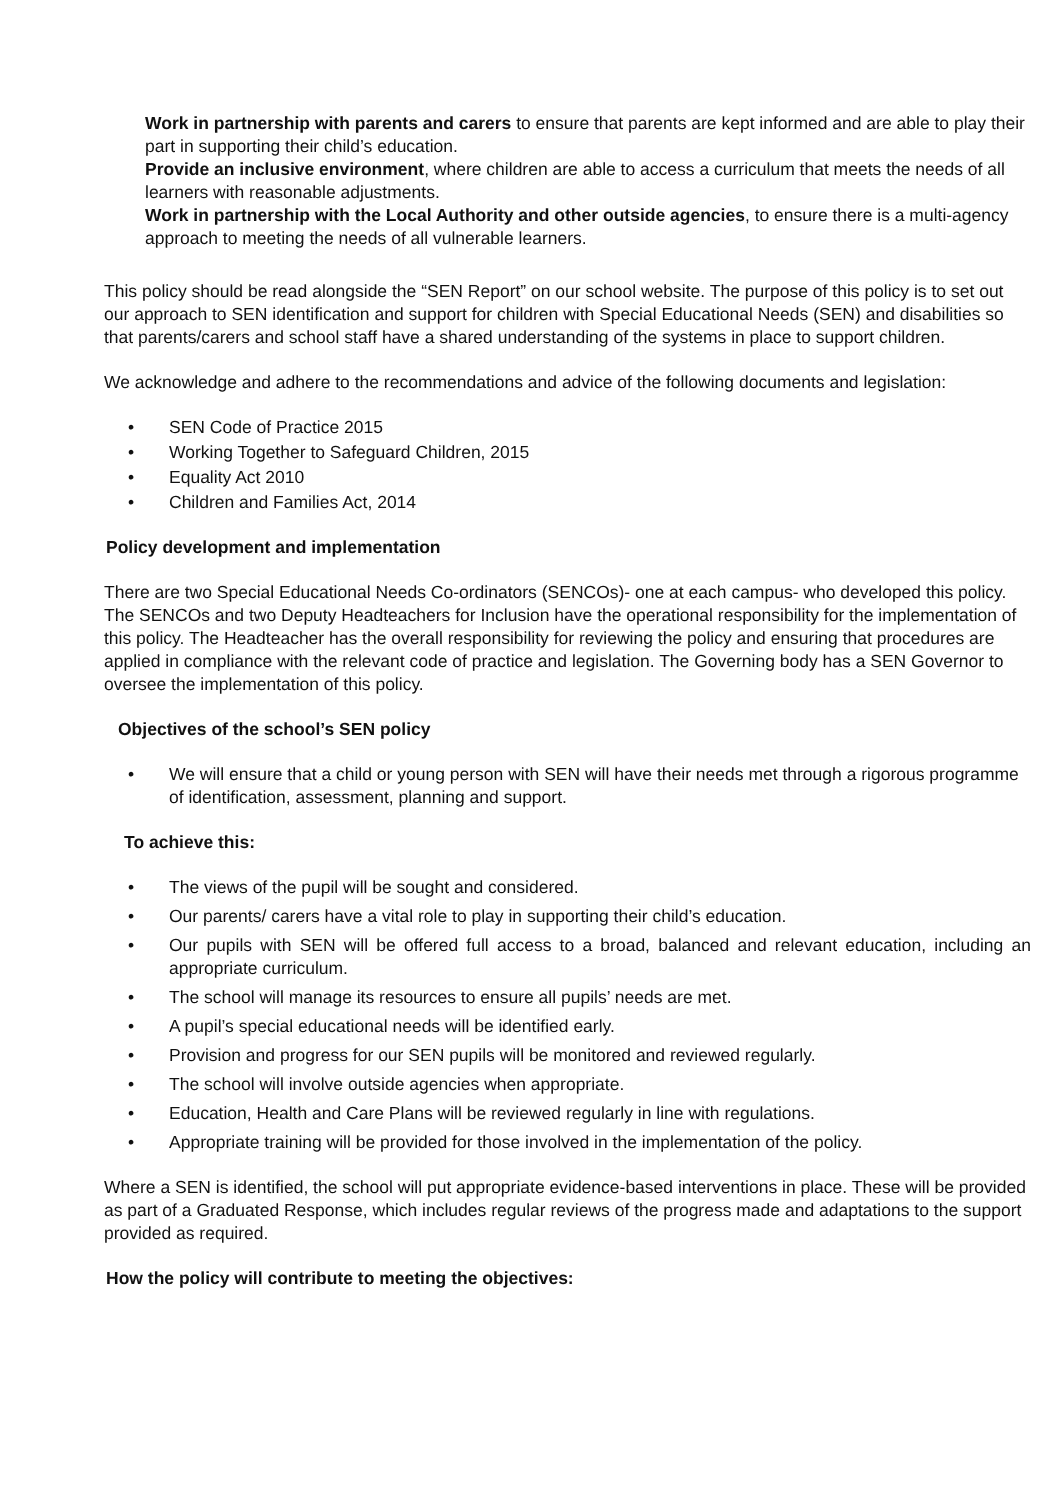Work in partnership with parents and carers to ensure that parents are kept informed and are able to play their part in supporting their child’s education.
Provide an inclusive environment, where children are able to access a curriculum that meets the needs of all learners with reasonable adjustments.
Work in partnership with the Local Authority and other outside agencies, to ensure there is a multi-agency approach to meeting the needs of all vulnerable learners.
This policy should be read alongside the “SEN Report” on our school website. The purpose of this policy is to set out our approach to SEN identification and support for children with Special Educational Needs (SEN) and disabilities so that parents/carers and school staff have a shared understanding of the systems in place to support children.
We acknowledge and adhere to the recommendations and advice of the following documents and legislation:
• SEN Code of Practice 2015
• Working Together to Safeguard Children, 2015
• Equality Act 2010
• Children and Families Act, 2014
Policy development and implementation
There are two Special Educational Needs Co-ordinators (SENCOs)- one at each campus- who developed this policy. The SENCOs and two Deputy Headteachers for Inclusion have the operational responsibility for the implementation of this policy. The Headteacher has the overall responsibility for reviewing the policy and ensuring that procedures are applied in compliance with the relevant code of practice and legislation. The Governing body has a SEN Governor to oversee the implementation of this policy.
Objectives of the school’s SEN policy
• We will ensure that a child or young person with SEN will have their needs met through a rigorous programme of identification, assessment, planning and support.
To achieve this:
• The views of the pupil will be sought and considered.
• Our parents/ carers have a vital role to play in supporting their child’s education.
• Our pupils with SEN will be offered full access to a broad, balanced and relevant education, including an appropriate curriculum.
• The school will manage its resources to ensure all pupils’ needs are met.
• A pupil’s special educational needs will be identified early.
• Provision and progress for our SEN pupils will be monitored and reviewed regularly.
• The school will involve outside agencies when appropriate.
• Education, Health and Care Plans will be reviewed regularly in line with regulations.
• Appropriate training will be provided for those involved in the implementation of the policy.
Where a SEN is identified, the school will put appropriate evidence-based interventions in place. These will be provided as part of a Graduated Response, which includes regular reviews of the progress made and adaptations to the support provided as required.
How the policy will contribute to meeting the objectives: